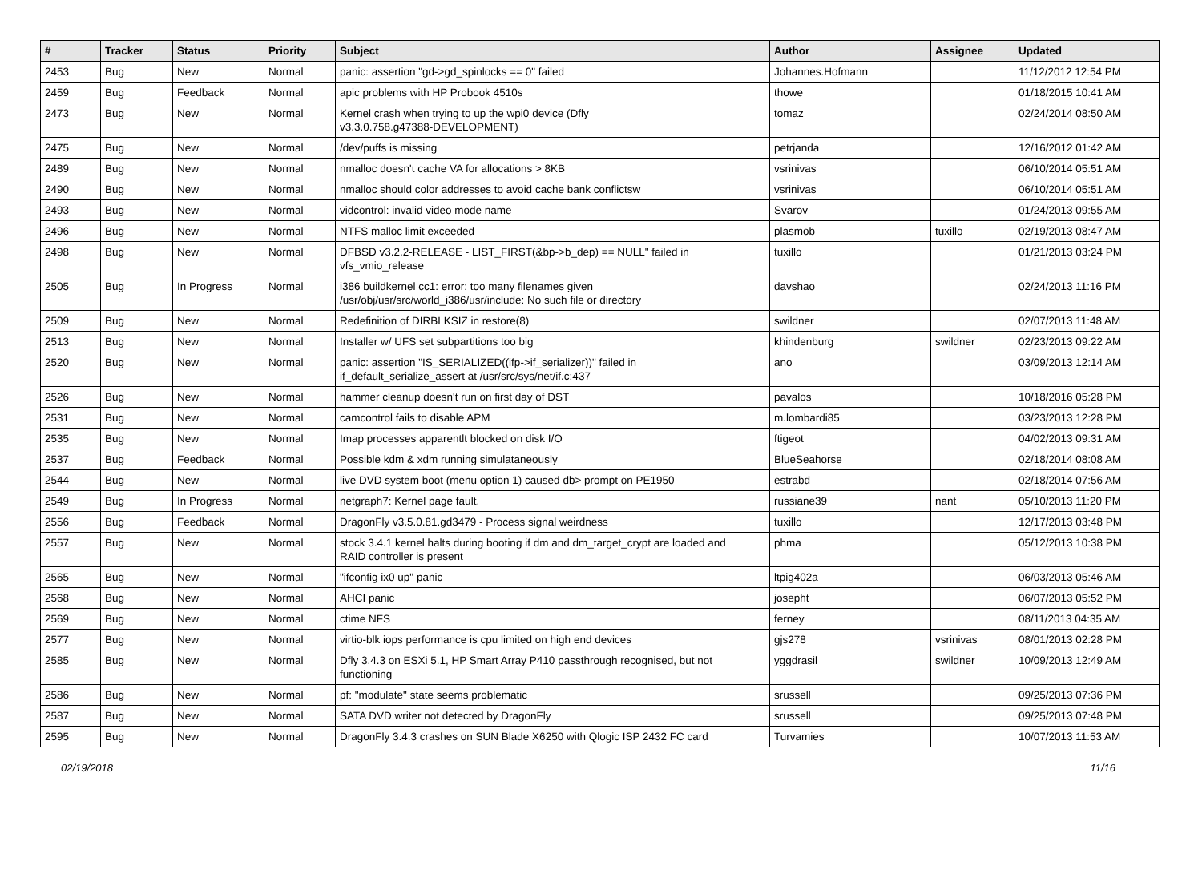| # | Tracker | Status | Priority | Subject | Author | Assignee | Updated |
| --- | --- | --- | --- | --- | --- | --- | --- |
| 2453 | Bug | New | Normal | panic: assertion "gd->gd_spinlocks == 0" failed | Johannes.Hofmann | | 11/12/2012 12:54 PM |
| 2459 | Bug | Feedback | Normal | apic problems with HP Probook 4510s | thowe | | 01/18/2015 10:41 AM |
| 2473 | Bug | New | Normal | Kernel crash when trying to up the wpi0 device (Dfly v3.3.0.758.g47388-DEVELOPMENT) | tomaz | | 02/24/2014 08:50 AM |
| 2475 | Bug | New | Normal | /dev/puffs is missing | petrjanda | | 12/16/2012 01:42 AM |
| 2489 | Bug | New | Normal | nmalloc doesn't cache VA for allocations > 8KB | vsrinivas | | 06/10/2014 05:51 AM |
| 2490 | Bug | New | Normal | nmalloc should color addresses to avoid cache bank conflictsw | vsrinivas | | 06/10/2014 05:51 AM |
| 2493 | Bug | New | Normal | vidcontrol: invalid video mode name | Svarov | | 01/24/2013 09:55 AM |
| 2496 | Bug | New | Normal | NTFS malloc limit exceeded | plasmob | tuxillo | 02/19/2013 08:47 AM |
| 2498 | Bug | New | Normal | DFBSD v3.2.2-RELEASE - LIST_FIRST(&bp->b_dep) == NULL" failed in vfs_vmio_release | tuxillo | | 01/21/2013 03:24 PM |
| 2505 | Bug | In Progress | Normal | i386 buildkernel cc1: error: too many filenames given /usr/obj/usr/src/world_i386/usr/include: No such file or directory | davshao | | 02/24/2013 11:16 PM |
| 2509 | Bug | New | Normal | Redefinition of DIRBLKSIZ in restore(8) | swildner | | 02/07/2013 11:48 AM |
| 2513 | Bug | New | Normal | Installer w/ UFS set subpartitions too big | khindenburg | swildner | 02/23/2013 09:22 AM |
| 2520 | Bug | New | Normal | panic: assertion "IS_SERIALIZED((ifp->if_serializer))" failed in if_default_serialize_assert at /usr/src/sys/net/if.c:437 | ano | | 03/09/2013 12:14 AM |
| 2526 | Bug | New | Normal | hammer cleanup doesn't run on first day of DST | pavalos | | 10/18/2016 05:28 PM |
| 2531 | Bug | New | Normal | camcontrol fails to disable APM | m.lombardi85 | | 03/23/2013 12:28 PM |
| 2535 | Bug | New | Normal | Imap processes apparentlt blocked on disk I/O | ftigeot | | 04/02/2013 09:31 AM |
| 2537 | Bug | Feedback | Normal | Possible kdm & xdm running simulataneously | BlueSeahorse | | 02/18/2014 08:08 AM |
| 2544 | Bug | New | Normal | live DVD system boot (menu option 1) caused db> prompt on PE1950 | estrabd | | 02/18/2014 07:56 AM |
| 2549 | Bug | In Progress | Normal | netgraph7: Kernel page fault. | russiane39 | nant | 05/10/2013 11:20 PM |
| 2556 | Bug | Feedback | Normal | DragonFly v3.5.0.81.gd3479 - Process signal weirdness | tuxillo | | 12/17/2013 03:48 PM |
| 2557 | Bug | New | Normal | stock 3.4.1 kernel halts during booting if dm and dm_target_crypt are loaded and RAID controller is present | phma | | 05/12/2013 10:38 PM |
| 2565 | Bug | New | Normal | "ifconfig ix0 up" panic | ltpig402a | | 06/03/2013 05:46 AM |
| 2568 | Bug | New | Normal | AHCI panic | josepht | | 06/07/2013 05:52 PM |
| 2569 | Bug | New | Normal | ctime NFS | ferney | | 08/11/2013 04:35 AM |
| 2577 | Bug | New | Normal | virtio-blk iops performance is cpu limited on high end devices | gjs278 | vsrinivas | 08/01/2013 02:28 PM |
| 2585 | Bug | New | Normal | Dfly 3.4.3 on ESXi 5.1, HP Smart Array P410 passthrough recognised, but not functioning | yggdrasil | swildner | 10/09/2013 12:49 AM |
| 2586 | Bug | New | Normal | pf: "modulate" state seems problematic | srussell | | 09/25/2013 07:36 PM |
| 2587 | Bug | New | Normal | SATA DVD writer not detected by DragonFly | srussell | | 09/25/2013 07:48 PM |
| 2595 | Bug | New | Normal | DragonFly 3.4.3 crashes on SUN Blade X6250 with Qlogic ISP 2432 FC card | Turvamies | | 10/07/2013 11:53 AM |
02/19/2018 11/16